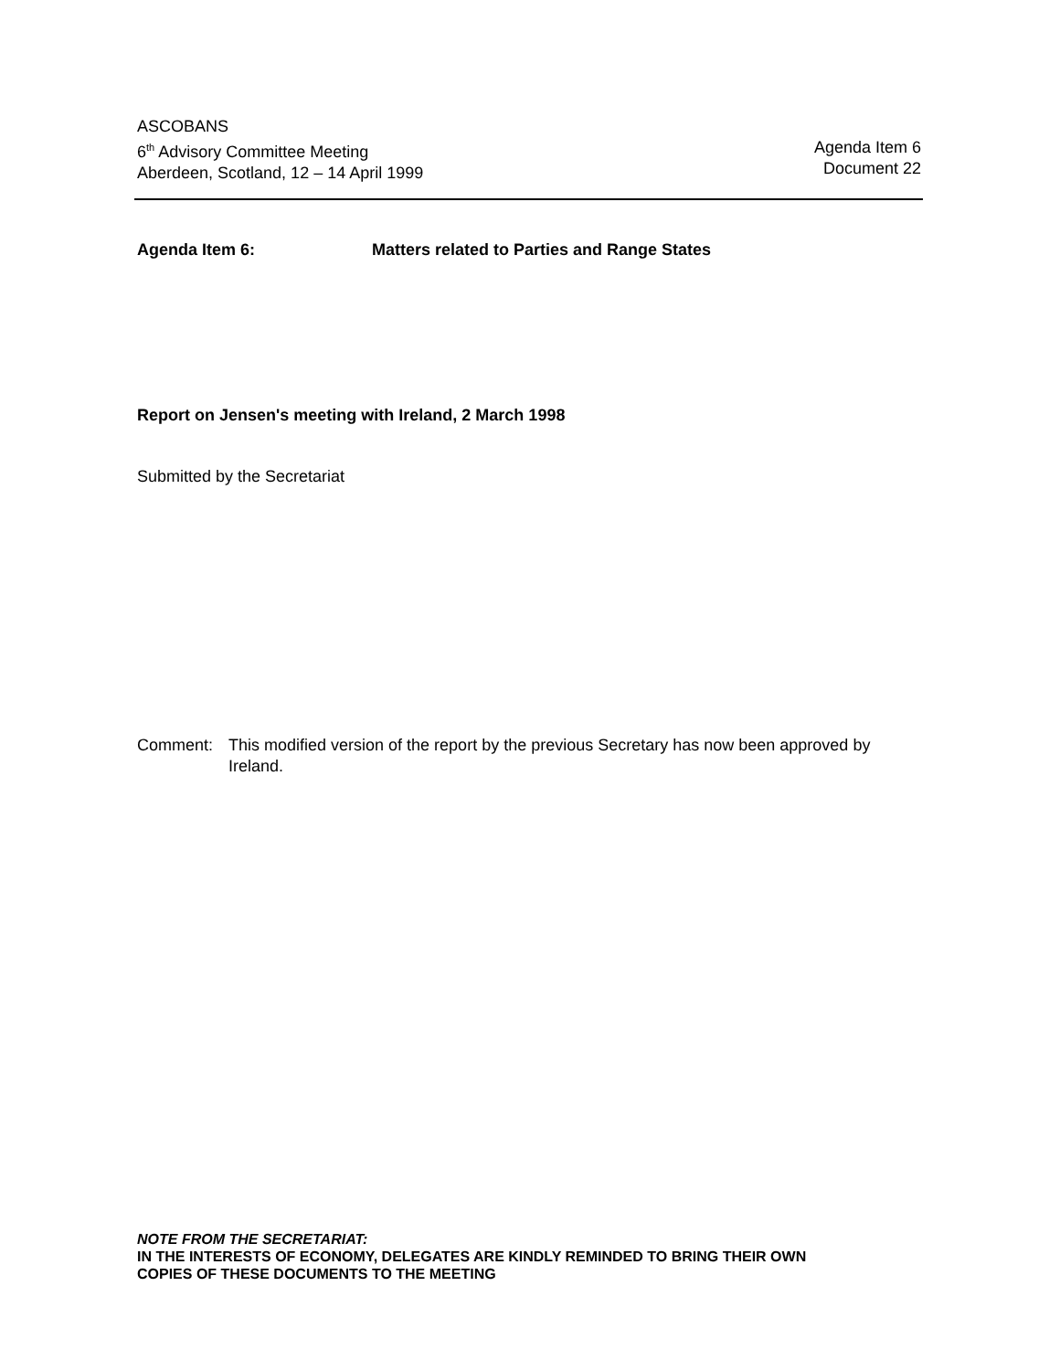ASCOBANS
6<sup>th</sup> Advisory Committee Meeting
Aberdeen, Scotland, 12 – 14 April 1999
Agenda Item 6
Document 22
Agenda Item 6: Matters related to Parties and Range States
Report on Jensen's meeting with Ireland, 2 March 1998
Submitted by the Secretariat
Comment: This modified version of the report by the previous Secretary has now been approved by Ireland.
NOTE FROM THE SECRETARIAT:
IN THE INTERESTS OF ECONOMY, DELEGATES ARE KINDLY REMINDED TO BRING THEIR OWN
COPIES OF THESE DOCUMENTS TO THE MEETING